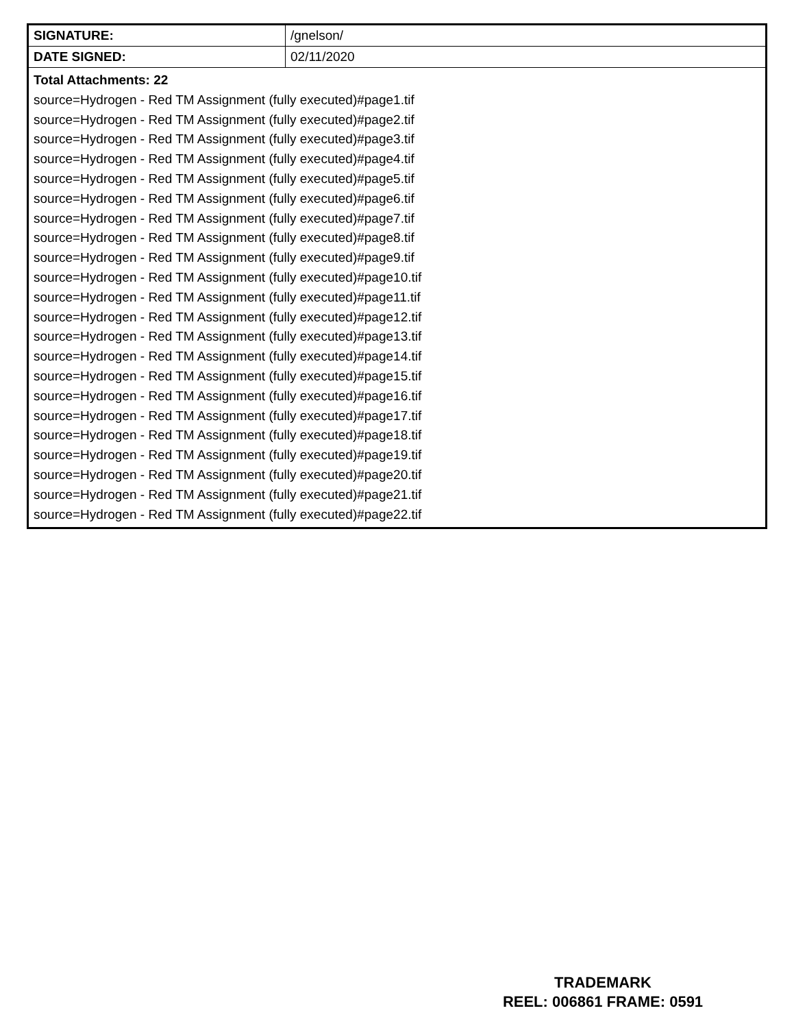| SIGNATURE: | /gnelson/ |
| DATE SIGNED: | 02/11/2020 |
| Total Attachments: 22 source=Hydrogen - Red TM Assignment (fully executed)#page1.tif source=Hydrogen - Red TM Assignment (fully executed)#page2.tif source=Hydrogen - Red TM Assignment (fully executed)#page3.tif source=Hydrogen - Red TM Assignment (fully executed)#page4.tif source=Hydrogen - Red TM Assignment (fully executed)#page5.tif source=Hydrogen - Red TM Assignment (fully executed)#page6.tif source=Hydrogen - Red TM Assignment (fully executed)#page7.tif source=Hydrogen - Red TM Assignment (fully executed)#page8.tif source=Hydrogen - Red TM Assignment (fully executed)#page9.tif source=Hydrogen - Red TM Assignment (fully executed)#page10.tif source=Hydrogen - Red TM Assignment (fully executed)#page11.tif source=Hydrogen - Red TM Assignment (fully executed)#page12.tif source=Hydrogen - Red TM Assignment (fully executed)#page13.tif source=Hydrogen - Red TM Assignment (fully executed)#page14.tif source=Hydrogen - Red TM Assignment (fully executed)#page15.tif source=Hydrogen - Red TM Assignment (fully executed)#page16.tif source=Hydrogen - Red TM Assignment (fully executed)#page17.tif source=Hydrogen - Red TM Assignment (fully executed)#page18.tif source=Hydrogen - Red TM Assignment (fully executed)#page19.tif source=Hydrogen - Red TM Assignment (fully executed)#page20.tif source=Hydrogen - Red TM Assignment (fully executed)#page21.tif source=Hydrogen - Red TM Assignment (fully executed)#page22.tif | |
TRADEMARK
REEL: 006861 FRAME: 0591